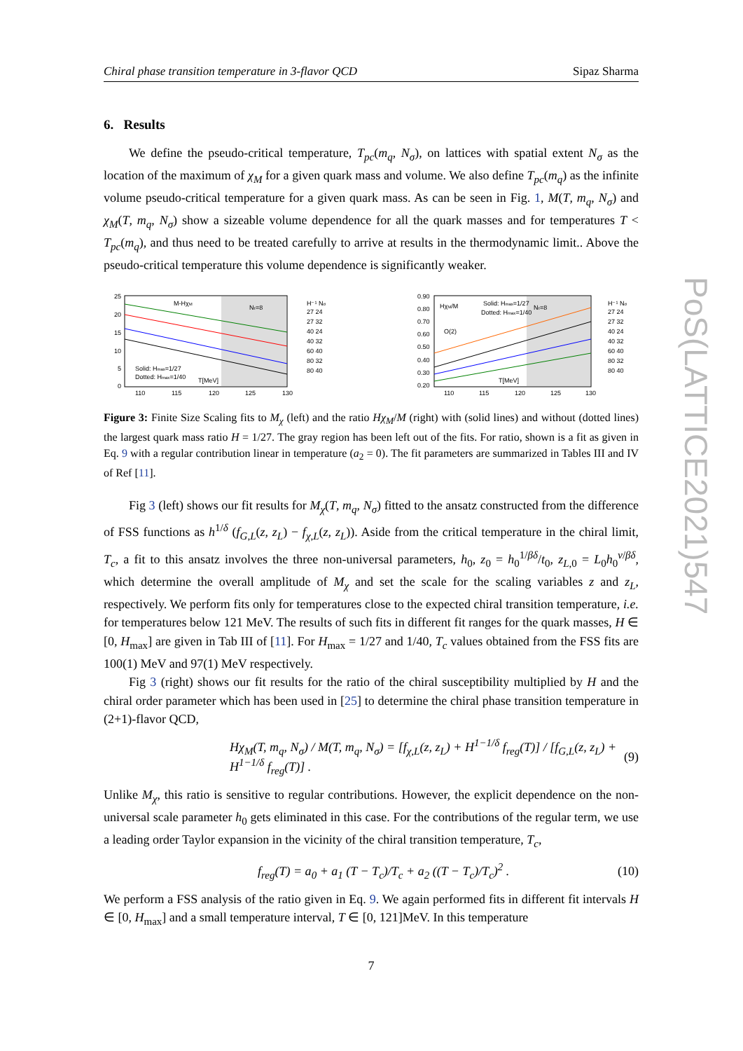PoS(LATTICE2021)547
Chiral phase transition temperature in 3-flavor QCD Sipaz Sharma
6. Results
We define the pseudo-critical temperature, T<sub>pc</sub>(m<sub>q</sub>, N<sub>σ</sub>), on lattices with spatial extent N<sub>σ</sub> as the location of the maximum of χ<sub>M</sub> for a given quark mass and volume. We also define T<sub>pc</sub>(m<sub>q</sub>) as the infinite volume pseudo-critical temperature for a given quark mass. As can be seen in Fig. 1, M(T, m<sub>q</sub>, N<sub>σ</sub>) and χ<sub>M</sub>(T, m<sub>q</sub>, N<sub>σ</sub>) show a sizeable volume dependence for all the quark masses and for temperatures T < T<sub>pc</sub>(m<sub>q</sub>), and thus need to be treated carefully to arrive at results in the thermodynamic limit.. Above the pseudo-critical temperature this volume dependence is significantly weaker.
M-HχM
Nτ=8
Solid: Hmax=1/27
Dotted: Hmax=1/40
T[MeV]
25
20
15
10
5
0
110
115
120
125
130
H⁻¹ Nσ
27 24
27 32
40 24
40 32
60 40
80 32
80 40
HχM/M
Solid: Hmax=1/27
Dotted: Hmax=1/40
Nτ=8
O(2)
T[MeV]
0.90
0.80
0.70
0.60
0.50
0.40
0.30
0.20
110
115
120
125
130
H⁻¹ Nσ
27 24
27 32
40 24
40 32
60 40
80 32
80 40
Figure 3: Finite Size Scaling fits to M<sub>χ</sub> (left) and the ratio Hχ<sub>M</sub>/M (right) with (solid lines) and without (dotted lines) the largest quark mass ratio H = 1/27. The gray region has been left out of the fits. For ratio, shown is a fit as given in Eq. 9 with a regular contribution linear in temperature (a<sub>2</sub> = 0). The fit parameters are summarized in Tables III and IV of Ref [11].
Fig 3 (left) shows our fit results for M<sub>χ</sub>(T, m<sub>q</sub>, N<sub>σ</sub>) fitted to the ansatz constructed from the difference of FSS functions as h<sup>1/δ</sup> (f<sub>G,L</sub>(z, z<sub>L</sub>) − f<sub>χ,L</sub>(z, z<sub>L</sub>)). Aside from the critical temperature in the chiral limit, T<sub>c</sub>, a fit to this ansatz involves the three non-universal parameters, h<sub>0</sub>, z<sub>0</sub> = h<sub>0</sub><sup>1/βδ</sup>/t<sub>0</sub>, z<sub>L,0</sub> = L<sub>0</sub>h<sub>0</sub><sup>ν/βδ</sup>, which determine the overall amplitude of M<sub>χ</sub> and set the scale for the scaling variables z and z<sub>L</sub>, respectively. We perform fits only for temperatures close to the expected chiral transition temperature, i.e. for temperatures below 121 MeV. The results of such fits in different fit ranges for the quark masses, H ∈ [0, H<sub>max</sub>] are given in Tab III of [11]. For H<sub>max</sub> = 1/27 and 1/40, T<sub>c</sub> values obtained from the FSS fits are 100(1) MeV and 97(1) MeV respectively.
Fig 3 (right) shows our fit results for the ratio of the chiral susceptibility multiplied by H and the chiral order parameter which has been used in [25] to determine the chiral phase transition temperature in (2+1)-flavor QCD,
Hχ<sub>M</sub>(T, m<sub>q</sub>, N<sub>σ</sub>) / M(T, m<sub>q</sub>, N<sub>σ</sub>) = [f<sub>χ,L</sub>(z, z<sub>L</sub>) + H<sup>1−1/δ</sup> f<sub>reg</sub>(T)] / [f<sub>G,L</sub>(z, z<sub>L</sub>) + H<sup>1−1/δ</sup> f<sub>reg</sub>(T)] . (9)
Unlike M<sub>χ</sub>, this ratio is sensitive to regular contributions. However, the explicit dependence on the non-universal scale parameter h<sub>0</sub> gets eliminated in this case. For the contributions of the regular term, we use a leading order Taylor expansion in the vicinity of the chiral transition temperature, T<sub>c</sub>,
f<sub>reg</sub>(T) = a<sub>0</sub> + a<sub>1</sub> (T − T<sub>c</sub>)/T<sub>c</sub> + a<sub>2</sub> ((T − T<sub>c</sub>)/T<sub>c</sub>)<sup>2</sup> . (10)
We perform a FSS analysis of the ratio given in Eq. 9. We again performed fits in different fit intervals H ∈ [0, H<sub>max</sub>] and a small temperature interval, T ∈ [0, 121]MeV. In this temperature
7